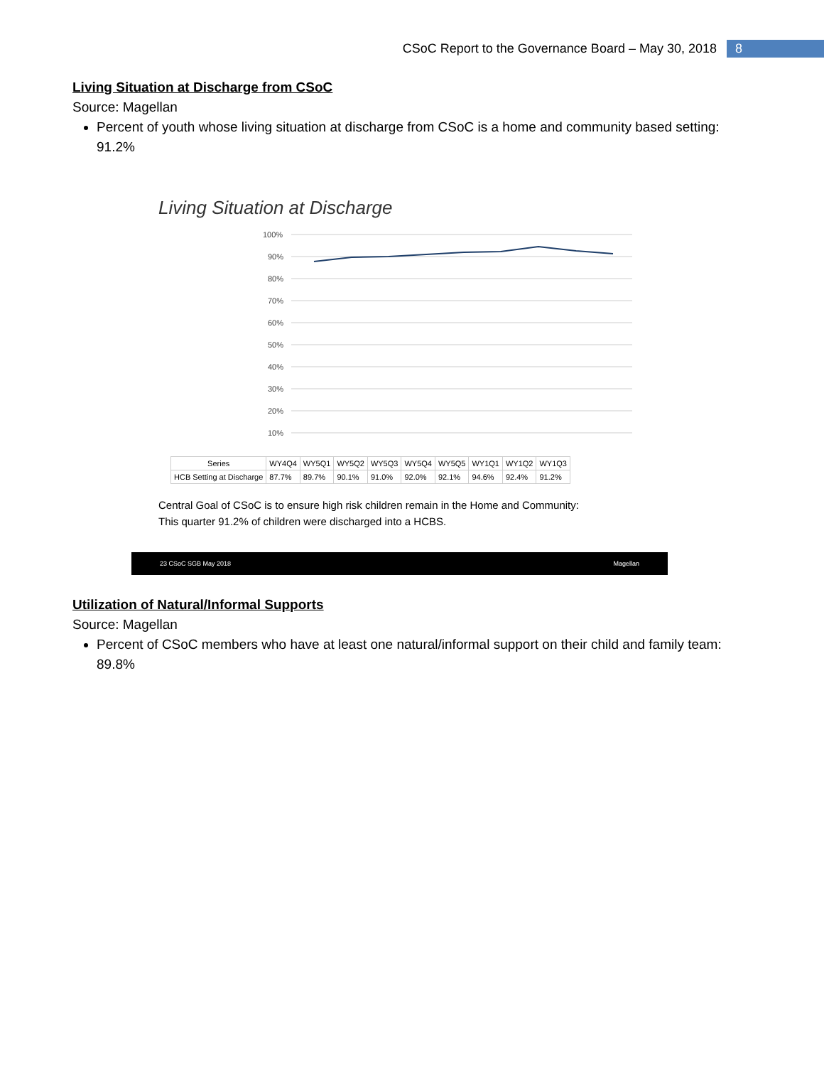CSoC Report to the Governance Board – May 30, 2018 8
Living Situation at Discharge from CSoC
Source: Magellan
Percent of youth whose living situation at discharge from CSoC is a home and community based setting: 91.2%
Living Situation at Discharge
100%
90%
80%
70%
60%
50%
40%
30%
20%
10%
| Series | WY4Q4 | WY5Q1 | WY5Q2 | WY5Q3 | WY5Q4 | WY5Q5 | WY1Q1 | WY1Q2 | WY1Q3 |
| --- | --- | --- | --- | --- | --- | --- | --- | --- | --- |
| HCB Setting at Discharge | 87.7% | 89.7% | 90.1% | 91.0% | 92.0% | 92.1% | 94.6% | 92.4% | 91.2% |
Central Goal of CSoC is to ensure high risk children remain in the Home and Community:
This quarter 91.2% of children were discharged into a HCBS.
23 CSoC SGB May 2018 Magellan
Utilization of Natural/Informal Supports
Source: Magellan
Percent of CSoC members who have at least one natural/informal support on their child and family team: 89.8%